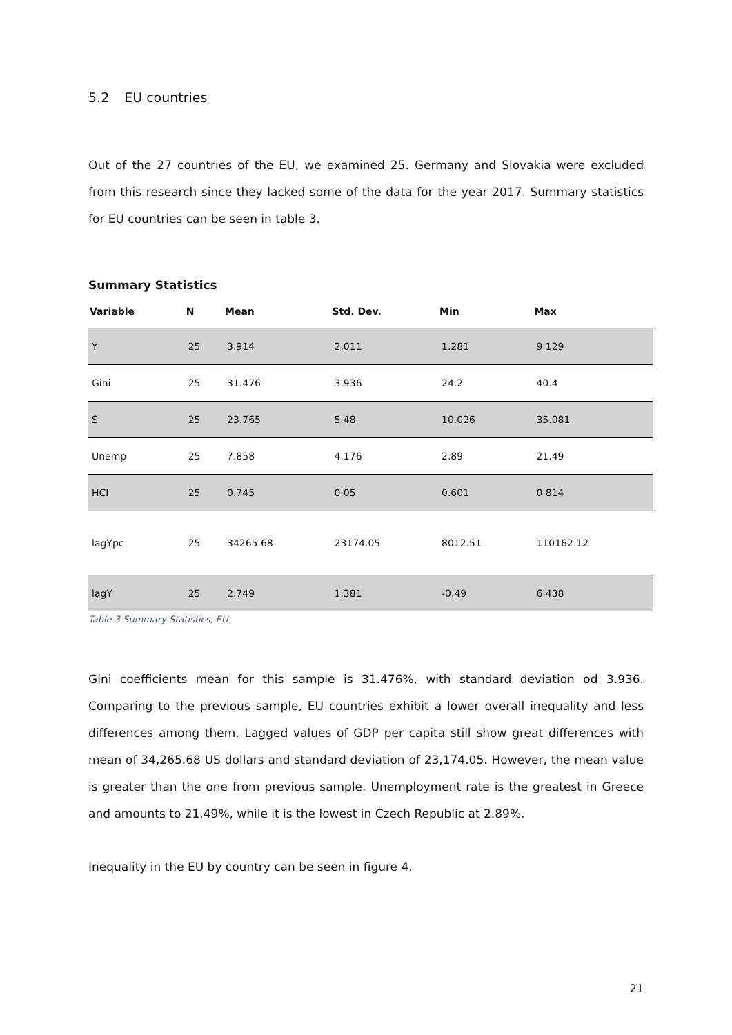5.2 EU countries
Out of the 27 countries of the EU, we examined 25. Germany and Slovakia were excluded from this research since they lacked some of the data for the year 2017. Summary statistics for EU countries can be seen in table 3.
Summary Statistics
| Variable | N | Mean | Std. Dev. | Min | Max |
| --- | --- | --- | --- | --- | --- |
| Y | 25 | 3.914 | 2.011 | 1.281 | 9.129 |
| Gini | 25 | 31.476 | 3.936 | 24.2 | 40.4 |
| S | 25 | 23.765 | 5.48 | 10.026 | 35.081 |
| Unemp | 25 | 7.858 | 4.176 | 2.89 | 21.49 |
| HCI | 25 | 0.745 | 0.05 | 0.601 | 0.814 |
| lagYpc | 25 | 34265.68 | 23174.05 | 8012.51 | 110162.12 |
| lagY | 25 | 2.749 | 1.381 | -0.49 | 6.438 |
Table 3 Summary Statistics, EU
Gini coefficients mean for this sample is 31.476%, with standard deviation od 3.936. Comparing to the previous sample, EU countries exhibit a lower overall inequality and less differences among them. Lagged values of GDP per capita still show great differences with mean of 34,265.68 US dollars and standard deviation of 23,174.05. However, the mean value is greater than the one from previous sample. Unemployment rate is the greatest in Greece and amounts to 21.49%, while it is the lowest in Czech Republic at 2.89%.
Inequality in the EU by country can be seen in figure 4.
21